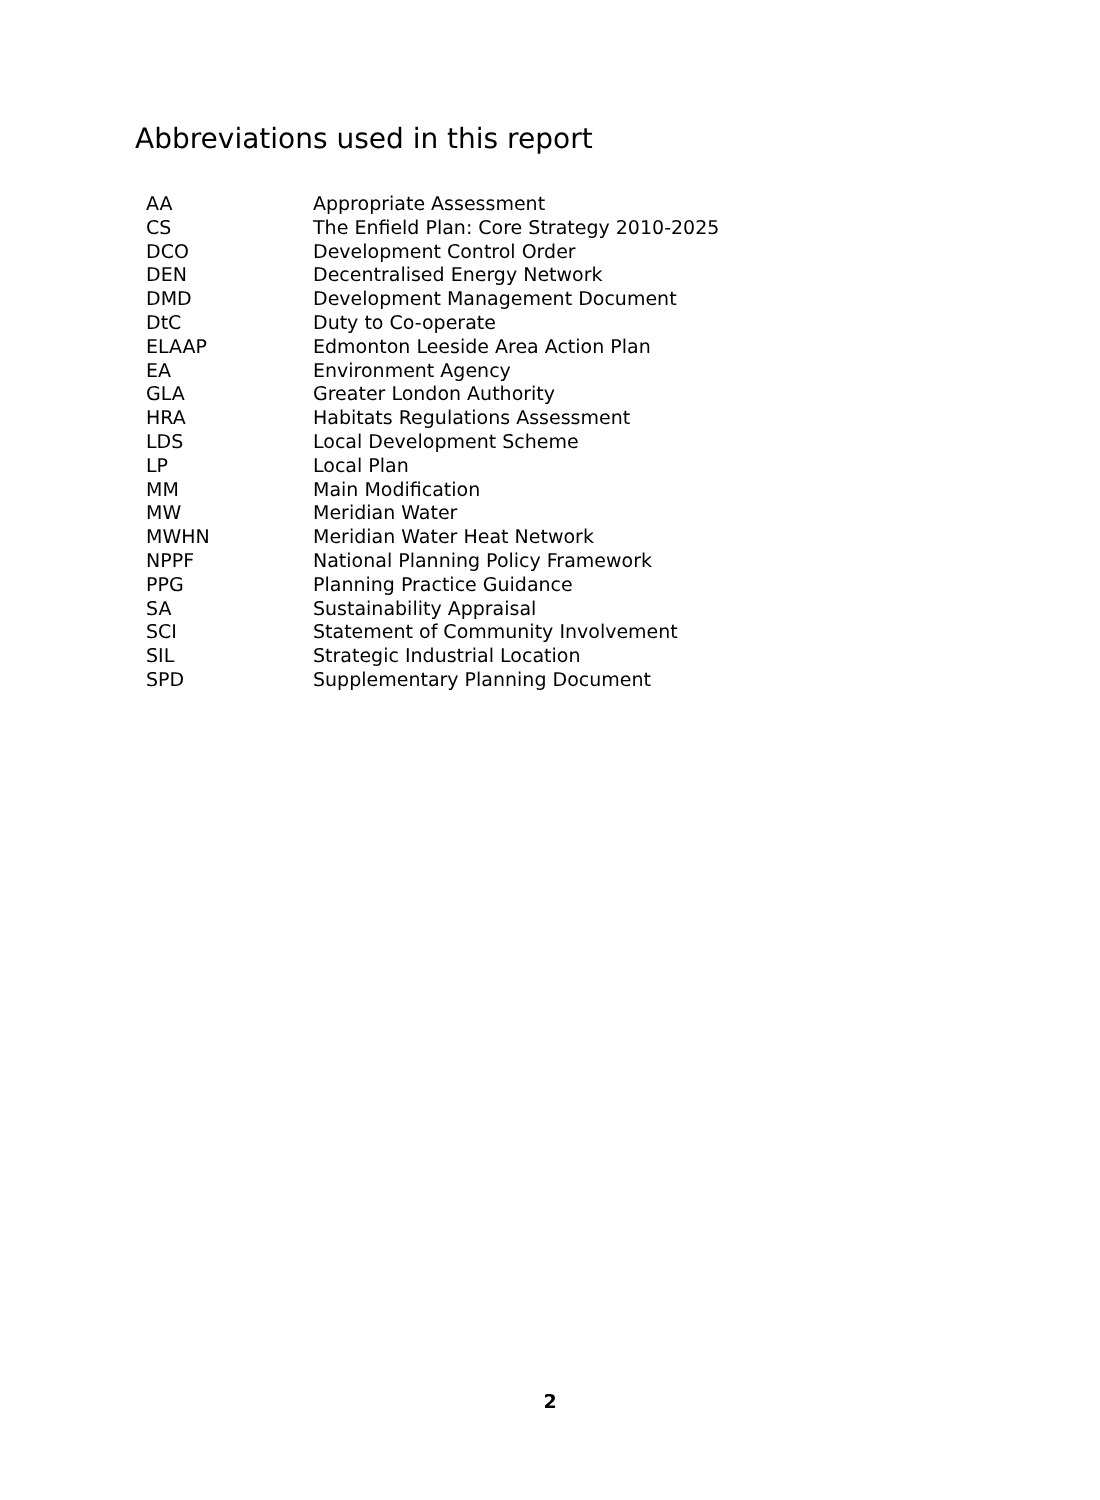Abbreviations used in this report
| AA | Appropriate Assessment |
| CS | The Enfield Plan: Core Strategy 2010-2025 |
| DCO | Development Control Order |
| DEN | Decentralised Energy Network |
| DMD | Development Management Document |
| DtC | Duty to Co-operate |
| ELAAP | Edmonton Leeside Area Action Plan |
| EA | Environment Agency |
| GLA | Greater London Authority |
| HRA | Habitats Regulations Assessment |
| LDS | Local Development Scheme |
| LP | Local Plan |
| MM | Main Modification |
| MW | Meridian Water |
| MWHN | Meridian Water Heat Network |
| NPPF | National Planning Policy Framework |
| PPG | Planning Practice Guidance |
| SA | Sustainability Appraisal |
| SCI | Statement of Community Involvement |
| SIL | Strategic Industrial Location |
| SPD | Supplementary Planning Document |
2